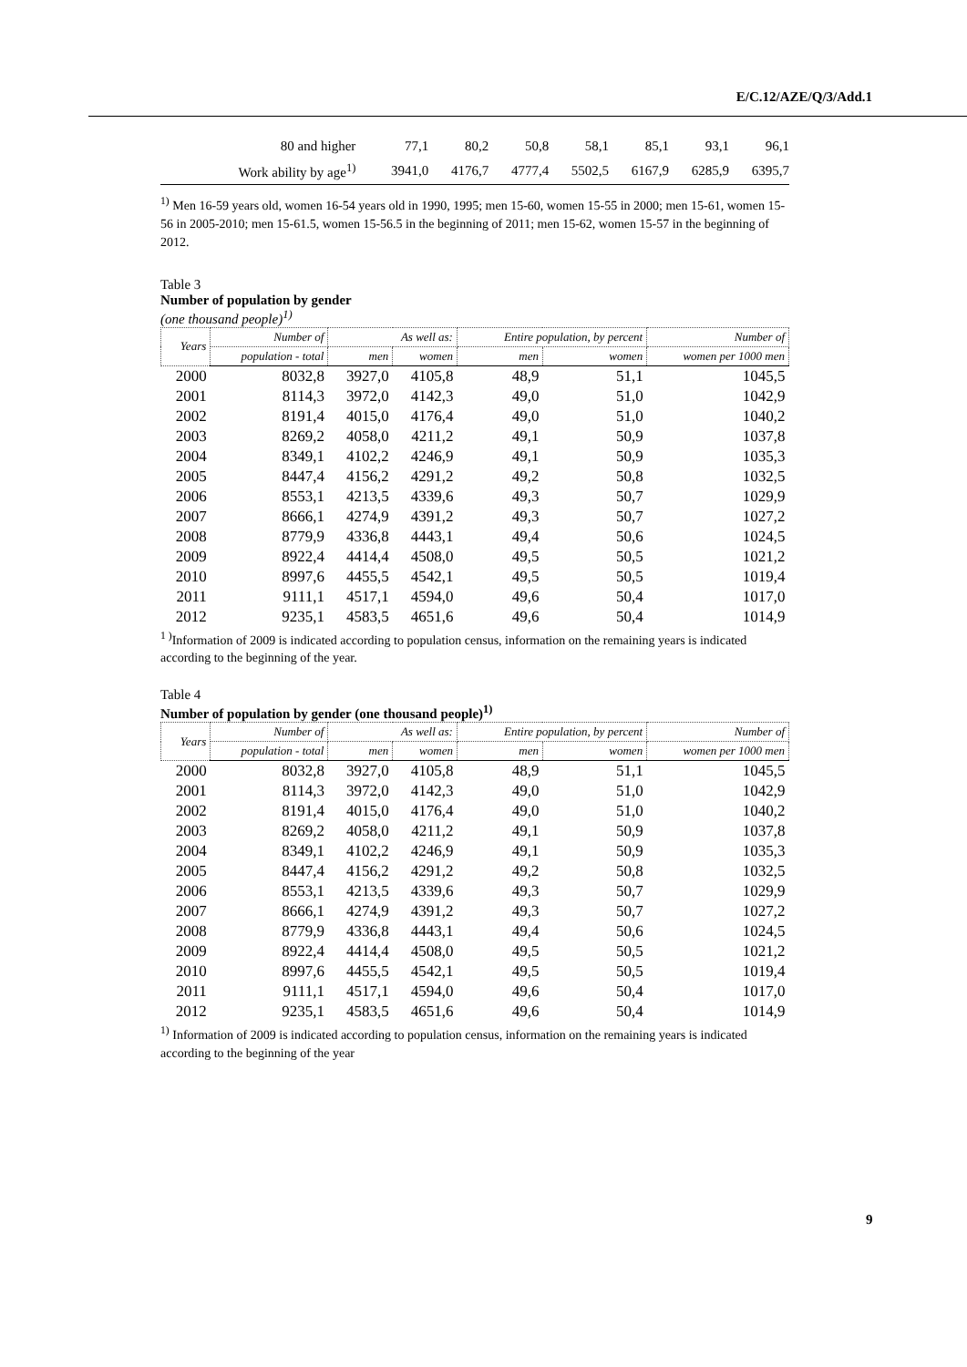E/C.12/AZE/Q/3/Add.1
| 80 and higher | 77,1 | 80,2 | 50,8 | 58,1 | 85,1 | 93,1 | 96,1 |
| Work ability by age<sup>1)</sup> | 3941,0 | 4176,7 | 4777,4 | 5502,5 | 6167,9 | 6285,9 | 6395,7 |
<sup>1)</sup> Men 16-59 years old, women 16-54 years old in 1990, 1995; men 15-60, women 15-55 in 2000; men 15-61, women 15-56 in 2005-2010; men 15-61.5, women 15-56.5 in the beginning of 2011; men 15-62, women 15-57 in the beginning of 2012.
Table 3
Number of population by gender
(one thousand people)<sup>1)</sup>
| Years | Number of | As well as: | | Entire population, by percent | | Number of |
| --- | --- | --- | --- | --- | --- | --- |
| | population - total | men | women | men | women | women per 1000 men |
| 2000 | 8032,8 | 3927,0 | 4105,8 | 48,9 | 51,1 | 1045,5 |
| 2001 | 8114,3 | 3972,0 | 4142,3 | 49,0 | 51,0 | 1042,9 |
| 2002 | 8191,4 | 4015,0 | 4176,4 | 49,0 | 51,0 | 1040,2 |
| 2003 | 8269,2 | 4058,0 | 4211,2 | 49,1 | 50,9 | 1037,8 |
| 2004 | 8349,1 | 4102,2 | 4246,9 | 49,1 | 50,9 | 1035,3 |
| 2005 | 8447,4 | 4156,2 | 4291,2 | 49,2 | 50,8 | 1032,5 |
| 2006 | 8553,1 | 4213,5 | 4339,6 | 49,3 | 50,7 | 1029,9 |
| 2007 | 8666,1 | 4274,9 | 4391,2 | 49,3 | 50,7 | 1027,2 |
| 2008 | 8779,9 | 4336,8 | 4443,1 | 49,4 | 50,6 | 1024,5 |
| 2009 | 8922,4 | 4414,4 | 4508,0 | 49,5 | 50,5 | 1021,2 |
| 2010 | 8997,6 | 4455,5 | 4542,1 | 49,5 | 50,5 | 1019,4 |
| 2011 | 9111,1 | 4517,1 | 4594,0 | 49,6 | 50,4 | 1017,0 |
| 2012 | 9235,1 | 4583,5 | 4651,6 | 49,6 | 50,4 | 1014,9 |
<sup>1 )</sup>Information of 2009 is indicated according to population census, information on the remaining years is indicated according to the beginning of the year.
Table 4
Number of population by gender (one thousand people)<sup>1)</sup>
| Years | Number of | As well as: | | Entire population, by percent | | Number of |
| --- | --- | --- | --- | --- | --- | --- |
| | population - total | men | women | men | women | women per 1000 men |
| 2000 | 8032,8 | 3927,0 | 4105,8 | 48,9 | 51,1 | 1045,5 |
| 2001 | 8114,3 | 3972,0 | 4142,3 | 49,0 | 51,0 | 1042,9 |
| 2002 | 8191,4 | 4015,0 | 4176,4 | 49,0 | 51,0 | 1040,2 |
| 2003 | 8269,2 | 4058,0 | 4211,2 | 49,1 | 50,9 | 1037,8 |
| 2004 | 8349,1 | 4102,2 | 4246,9 | 49,1 | 50,9 | 1035,3 |
| 2005 | 8447,4 | 4156,2 | 4291,2 | 49,2 | 50,8 | 1032,5 |
| 2006 | 8553,1 | 4213,5 | 4339,6 | 49,3 | 50,7 | 1029,9 |
| 2007 | 8666,1 | 4274,9 | 4391,2 | 49,3 | 50,7 | 1027,2 |
| 2008 | 8779,9 | 4336,8 | 4443,1 | 49,4 | 50,6 | 1024,5 |
| 2009 | 8922,4 | 4414,4 | 4508,0 | 49,5 | 50,5 | 1021,2 |
| 2010 | 8997,6 | 4455,5 | 4542,1 | 49,5 | 50,5 | 1019,4 |
| 2011 | 9111,1 | 4517,1 | 4594,0 | 49,6 | 50,4 | 1017,0 |
| 2012 | 9235,1 | 4583,5 | 4651,6 | 49,6 | 50,4 | 1014,9 |
<sup>1)</sup> Information of 2009 is indicated according to population census, information on the remaining years is indicated according to the beginning of the year
9